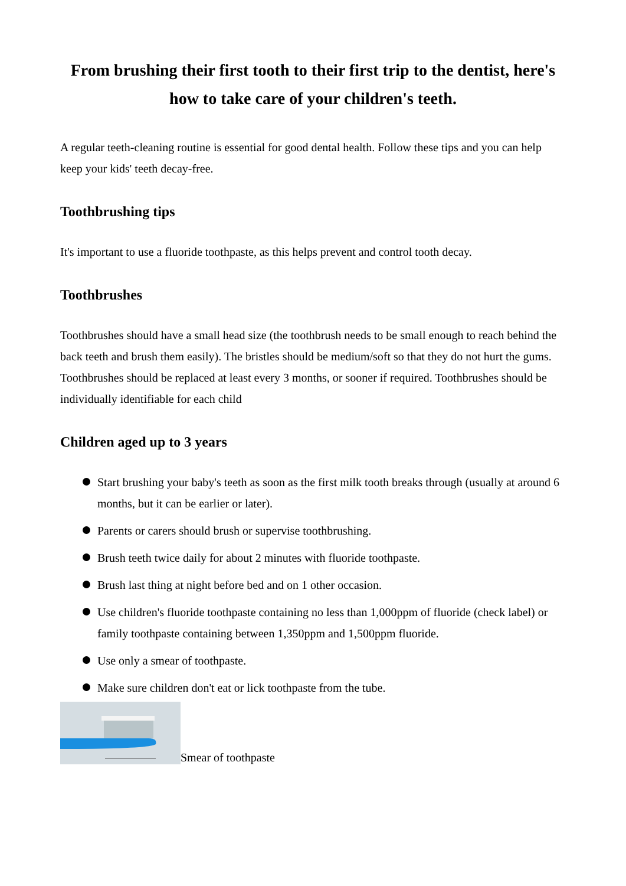From brushing their first tooth to their first trip to the dentist, here's how to take care of your children's teeth.
A regular teeth-cleaning routine is essential for good dental health. Follow these tips and you can help keep your kids' teeth decay-free.
Toothbrushing tips
It's important to use a fluoride toothpaste, as this helps prevent and control tooth decay.
Toothbrushes
Toothbrushes should have a small head size (the toothbrush needs to be small enough to reach behind the back teeth and brush them easily). The bristles should be medium/soft so that they do not hurt the gums. Toothbrushes should be replaced at least every 3 months, or sooner if required. Toothbrushes should be individually identifiable for each child
Children aged up to 3 years
Start brushing your baby's teeth as soon as the first milk tooth breaks through (usually at around 6 months, but it can be earlier or later).
Parents or carers should brush or supervise toothbrushing.
Brush teeth twice daily for about 2 minutes with fluoride toothpaste.
Brush last thing at night before bed and on 1 other occasion.
Use children's fluoride toothpaste containing no less than 1,000ppm of fluoride (check label) or family toothpaste containing between 1,350ppm and 1,500ppm fluoride.
Use only a smear of toothpaste.
Make sure children don't eat or lick toothpaste from the tube.
Smear of toothpaste